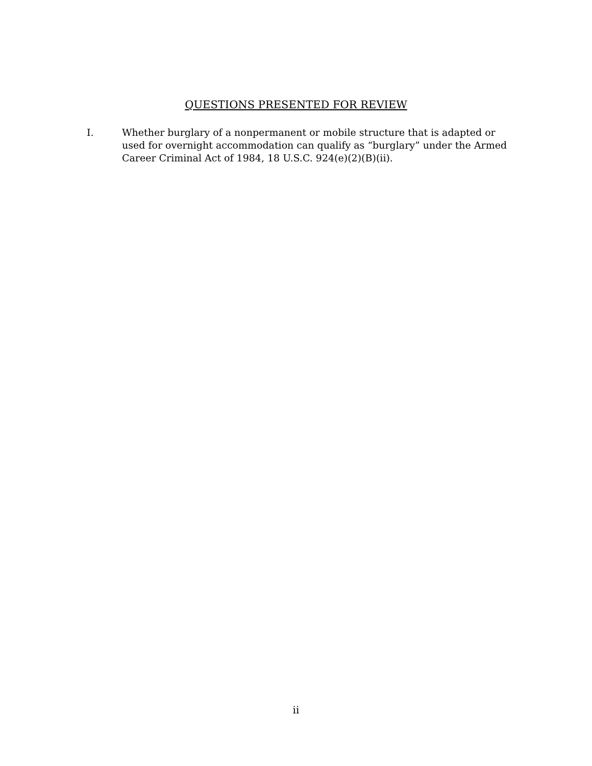QUESTIONS PRESENTED FOR REVIEW
I. Whether burglary of a nonpermanent or mobile structure that is adapted or used for overnight accommodation can qualify as “burglary” under the Armed Career Criminal Act of 1984, 18 U.S.C. 924(e)(2)(B)(ii).
ii